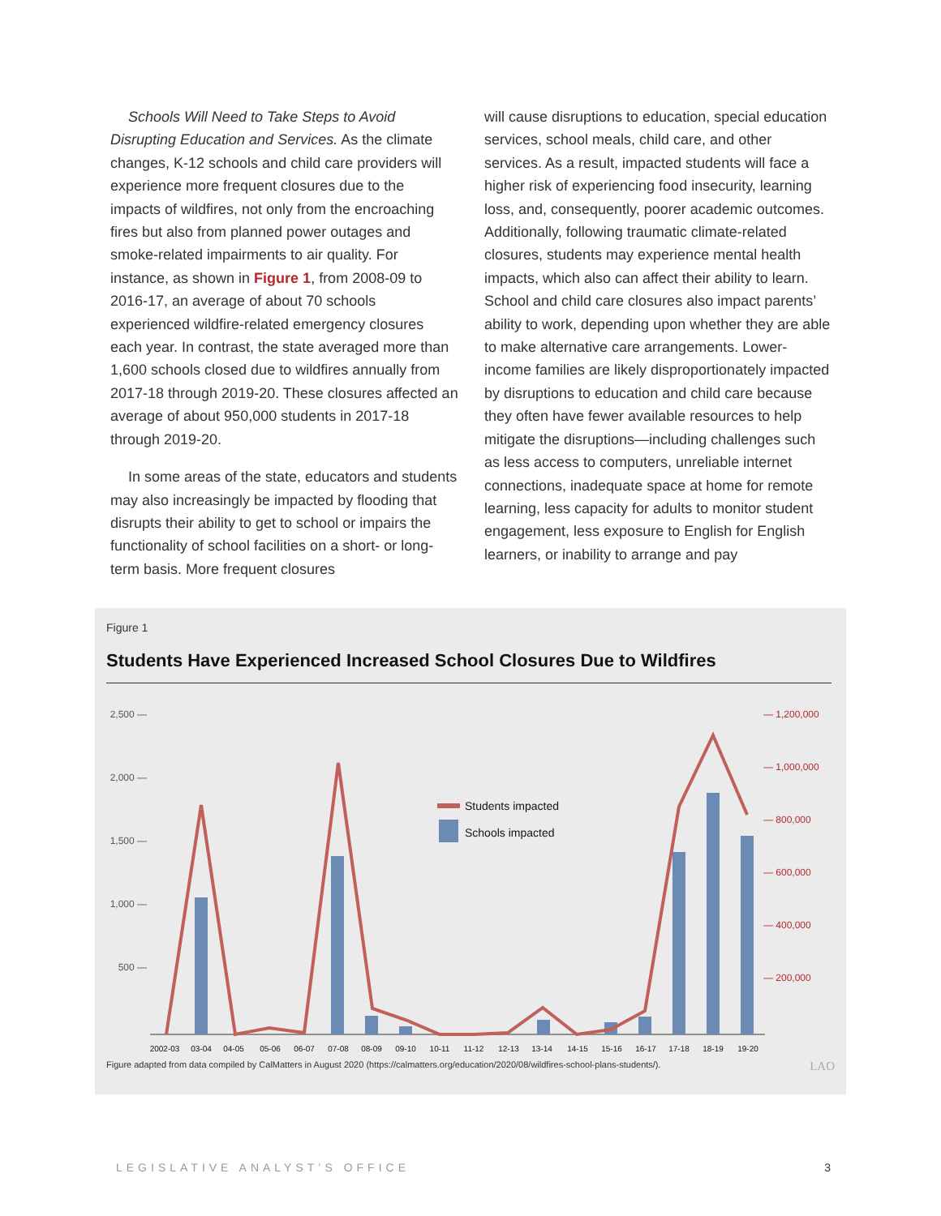Schools Will Need to Take Steps to Avoid Disrupting Education and Services. As the climate changes, K-12 schools and child care providers will experience more frequent closures due to the impacts of wildfires, not only from the encroaching fires but also from planned power outages and smoke-related impairments to air quality. For instance, as shown in Figure 1, from 2008-09 to 2016-17, an average of about 70 schools experienced wildfire-related emergency closures each year. In contrast, the state averaged more than 1,600 schools closed due to wildfires annually from 2017-18 through 2019-20. These closures affected an average of about 950,000 students in 2017-18 through 2019-20.
In some areas of the state, educators and students may also increasingly be impacted by flooding that disrupts their ability to get to school or impairs the functionality of school facilities on a short- or long-term basis. More frequent closures
will cause disruptions to education, special education services, school meals, child care, and other services. As a result, impacted students will face a higher risk of experiencing food insecurity, learning loss, and, consequently, poorer academic outcomes. Additionally, following traumatic climate-related closures, students may experience mental health impacts, which also can affect their ability to learn. School and child care closures also impact parents’ ability to work, depending upon whether they are able to make alternative care arrangements. Lower-income families are likely disproportionately impacted by disruptions to education and child care because they often have fewer available resources to help mitigate the disruptions—including challenges such as less access to computers, unreliable internet connections, inadequate space at home for remote learning, less capacity for adults to monitor student engagement, less exposure to English for English learners, or inability to arrange and pay
Figure 1
Students Have Experienced Increased School Closures Due to Wildfires
2,500 —
2,000 —
1,500 —
1,000 —
500 —
— 1,200,000
— 1,000,000
— 800,000
— 600,000
— 400,000
— 200,000
Students impacted
Schools impacted
2002-03
03-04
04-05
05-06
06-07
07-08
08-09
09-10
10-11
11-12
12-13
13-14
14-15
15-16
16-17
17-18
18-19
19-20
Figure adapted from data compiled by CalMatters in August 2020 (https://calmatters.org/education/2020/08/wildfires-school-plans-students/). LAO
LEGISLATIVE ANALYST’S OFFICE 3